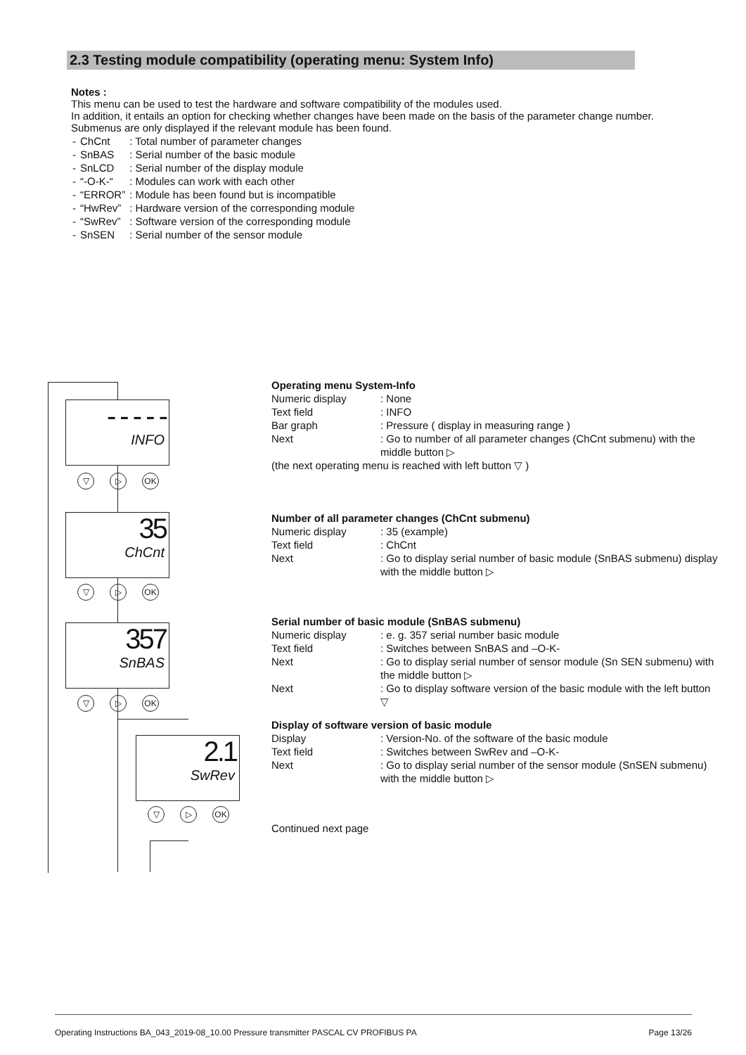2.3 Testing module compatibility (operating menu: System Info)
Notes :
This menu can be used to test the hardware and software compatibility of the modules used.
In addition, it entails an option for checking whether changes have been made on the basis of the parameter change number. Submenus are only displayed if the relevant module has been found.
| - | ChCnt | : Total number of parameter changes |
| - | SnBAS | : Serial number of the basic module |
| - | SnLCD | : Serial number of the display module |
| - | “-O-K-“ | : Modules can work with each other |
| - | “ERROR” | : Module has been found but is incompatible |
| - | “HwRev” | : Hardware version of the corresponding module |
| - | “SwRev” | : Software version of the corresponding module |
| - | SnSEN | : Serial number of the sensor module |
- - - - -
INFO
▽ ▷ OK
35
ChCnt
▽ ▷ OK
357
SnBAS
▽ ▷ OK
2.1
SwRev
▽ ▷ OK
Operating menu System-Info
| Numeric display | : None |
| Text field | : INFO |
| Bar graph | : Pressure ( display in measuring range ) |
| Next | : Go to number of all parameter changes (ChCnt submenu) with the middle button ▷ |
(the next operating menu is reached with left button ▽ )
Number of all parameter changes (ChCnt submenu)
| Numeric display | : 35 (example) |
| Text field | : ChCnt |
| Next | : Go to display serial number of basic module (SnBAS submenu) display with the middle button ▷ |
Serial number of basic module (SnBAS submenu)
| Numeric display | : e. g. 357 serial number basic module |
| Text field | : Switches between SnBAS and –O-K- |
| Next | : Go to display serial number of sensor module (Sn SEN submenu) with the middle button ▷ |
| Next | : Go to display software version of the basic module with the left button ▽ |
Display of software version of basic module
| Display | : Version-No. of the software of the basic module |
| Text field | : Switches between SwRev and –O-K- |
| Next | : Go to display serial number of the sensor module (SnSEN submenu) with the middle button ▷ |
Continued next page
Operating Instructions BA_043_2019-08_10.00 Pressure transmitter PASCAL CV PROFIBUS PA Page 13/26